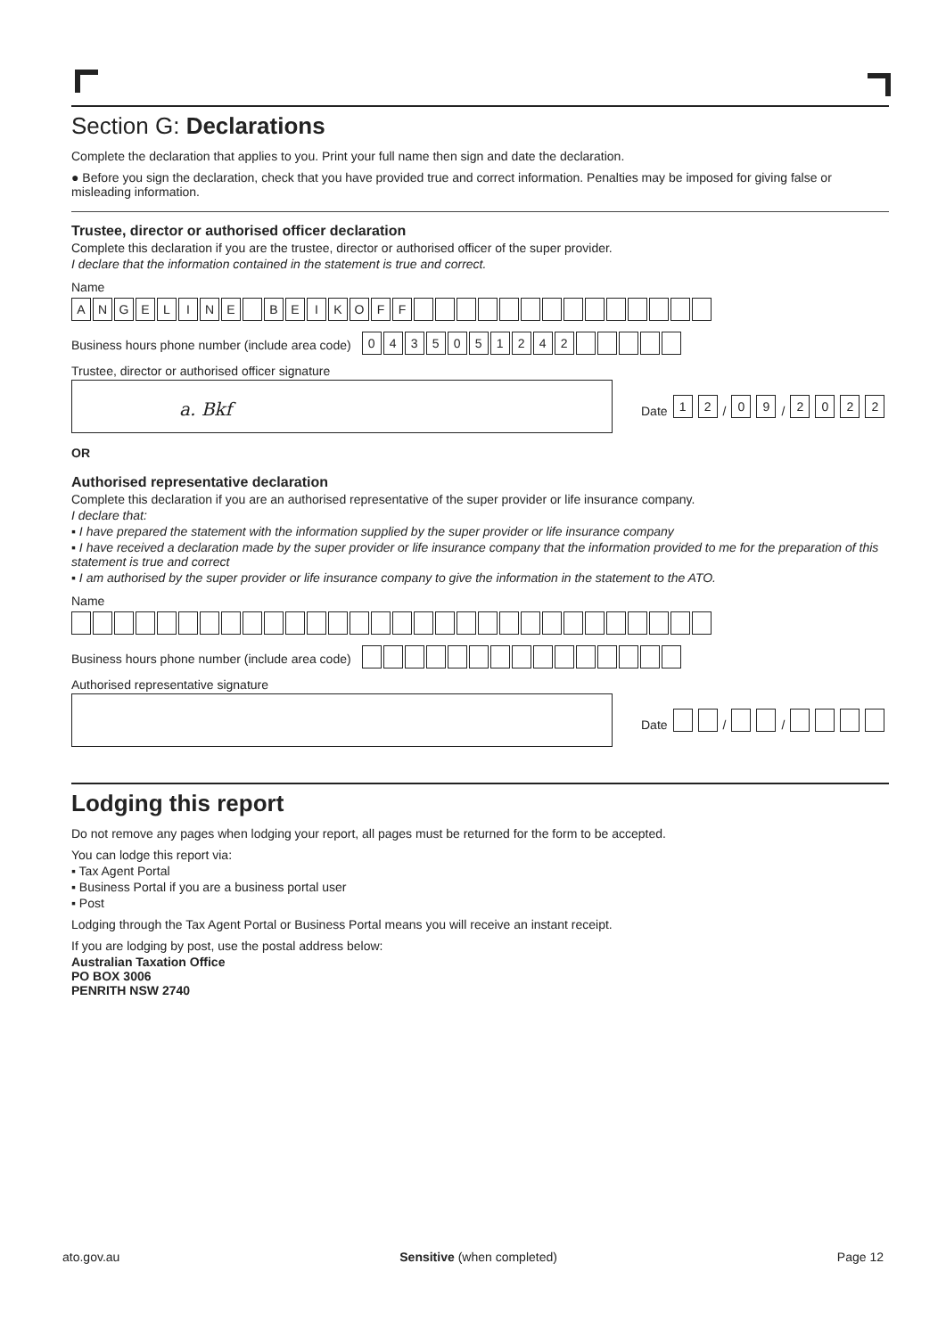Section G: Declarations
Complete the declaration that applies to you. Print your full name then sign and date the declaration.
● Before you sign the declaration, check that you have provided true and correct information. Penalties may be imposed for giving false or misleading information.
Trustee, director or authorised officer declaration
Complete this declaration if you are the trustee, director or authorised officer of the super provider.
I declare that the information contained in the statement is true and correct.
Name
ANGELINE BEIKOFF
Business hours phone number (include area code)
0435051242
Trustee, director or authorised officer signature
a. Bkf
Date 1 2 / 0 9 / 2022
OR
Authorised representative declaration
Complete this declaration if you are an authorised representative of the super provider or life insurance company.
I declare that:
▪ I have prepared the statement with the information supplied by the super provider or life insurance company
▪ I have received a declaration made by the super provider or life insurance company that the information provided to me for the preparation of this statement is true and correct
▪ I am authorised by the super provider or life insurance company to give the information in the statement to the ATO.
Name
Business hours phone number (include area code)
Authorised representative signature
Date / /
Lodging this report
Do not remove any pages when lodging your report, all pages must be returned for the form to be accepted.
You can lodge this report via:
▪ Tax Agent Portal
▪ Business Portal if you are a business portal user
▪ Post
Lodging through the Tax Agent Portal or Business Portal means you will receive an instant receipt.
If you are lodging by post, use the postal address below:
Australian Taxation Office
PO BOX 3006
PENRITH NSW 2740
ato.gov.au Sensitive (when completed) Page 12